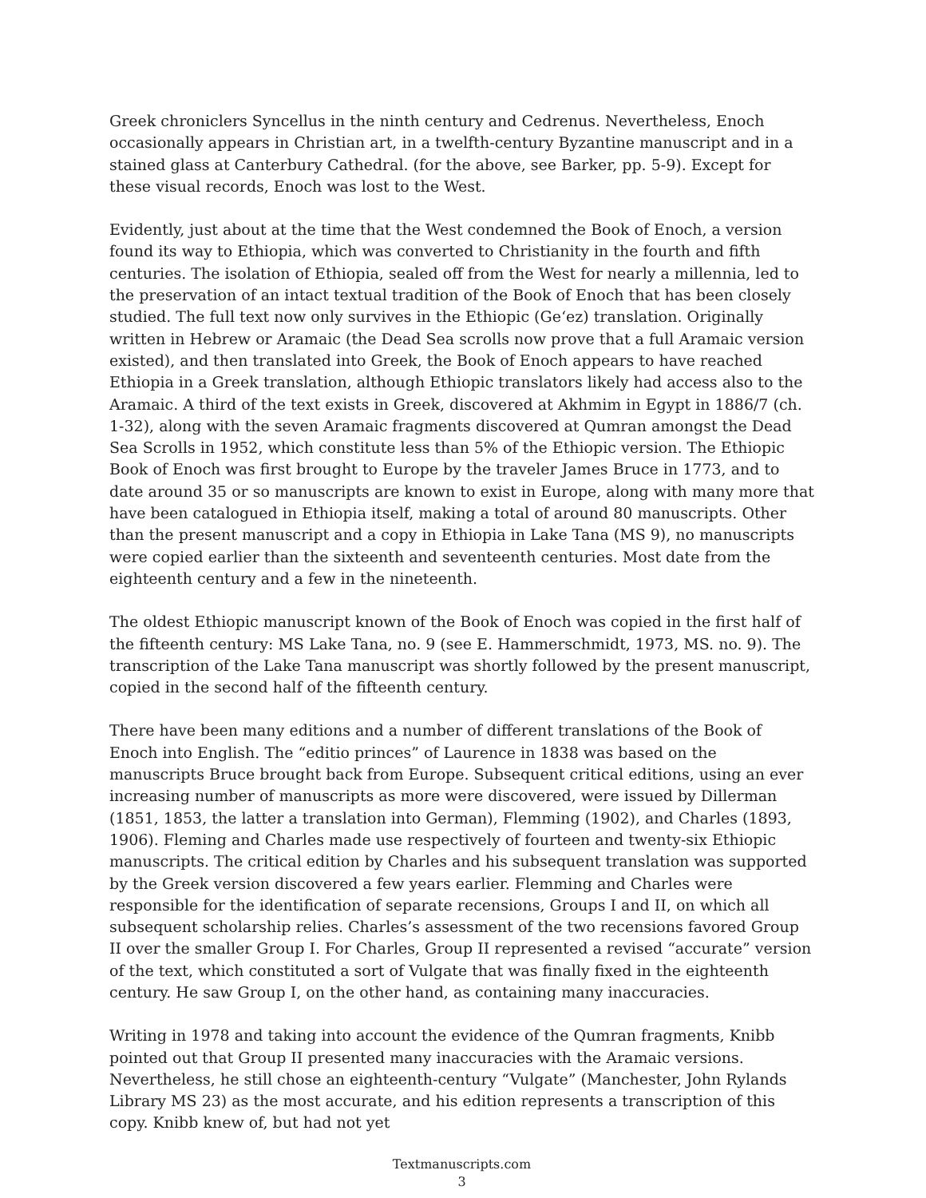Greek chroniclers Syncellus in the ninth century and Cedrenus. Nevertheless, Enoch occasionally appears in Christian art, in a twelfth-century Byzantine manuscript and in a stained glass at Canterbury Cathedral. (for the above, see Barker, pp. 5-9). Except for these visual records, Enoch was lost to the West.
Evidently, just about at the time that the West condemned the Book of Enoch, a version found its way to Ethiopia, which was converted to Christianity in the fourth and fifth centuries. The isolation of Ethiopia, sealed off from the West for nearly a millennia, led to the preservation of an intact textual tradition of the Book of Enoch that has been closely studied. The full text now only survives in the Ethiopic (Ge‘ez) translation. Originally written in Hebrew or Aramaic (the Dead Sea scrolls now prove that a full Aramaic version existed), and then translated into Greek, the Book of Enoch appears to have reached Ethiopia in a Greek translation, although Ethiopic translators likely had access also to the Aramaic. A third of the text exists in Greek, discovered at Akhmim in Egypt in 1886/7 (ch. 1-32), along with the seven Aramaic fragments discovered at Qumran amongst the Dead Sea Scrolls in 1952, which constitute less than 5% of the Ethiopic version. The Ethiopic Book of Enoch was first brought to Europe by the traveler James Bruce in 1773, and to date around 35 or so manuscripts are known to exist in Europe, along with many more that have been catalogued in Ethiopia itself, making a total of around 80 manuscripts. Other than the present manuscript and a copy in Ethiopia in Lake Tana (MS 9), no manuscripts were copied earlier than the sixteenth and seventeenth centuries. Most date from the eighteenth century and a few in the nineteenth.
The oldest Ethiopic manuscript known of the Book of Enoch was copied in the first half of the fifteenth century: MS Lake Tana, no. 9 (see E. Hammerschmidt, 1973, MS. no. 9). The transcription of the Lake Tana manuscript was shortly followed by the present manuscript, copied in the second half of the fifteenth century.
There have been many editions and a number of different translations of the Book of Enoch into English. The “editio princes” of Laurence in 1838 was based on the manuscripts Bruce brought back from Europe. Subsequent critical editions, using an ever increasing number of manuscripts as more were discovered, were issued by Dillerman (1851, 1853, the latter a translation into German), Flemming (1902), and Charles (1893, 1906). Fleming and Charles made use respectively of fourteen and twenty-six Ethiopic manuscripts. The critical edition by Charles and his subsequent translation was supported by the Greek version discovered a few years earlier. Flemming and Charles were responsible for the identification of separate recensions, Groups I and II, on which all subsequent scholarship relies. Charles’s assessment of the two recensions favored Group II over the smaller Group I. For Charles, Group II represented a revised “accurate” version of the text, which constituted a sort of Vulgate that was finally fixed in the eighteenth century. He saw Group I, on the other hand, as containing many inaccuracies.
Writing in 1978 and taking into account the evidence of the Qumran fragments, Knibb pointed out that Group II presented many inaccuracies with the Aramaic versions. Nevertheless, he still chose an eighteenth-century “Vulgate” (Manchester, John Rylands Library MS 23) as the most accurate, and his edition represents a transcription of this copy. Knibb knew of, but had not yet
Textmanuscripts.com
3